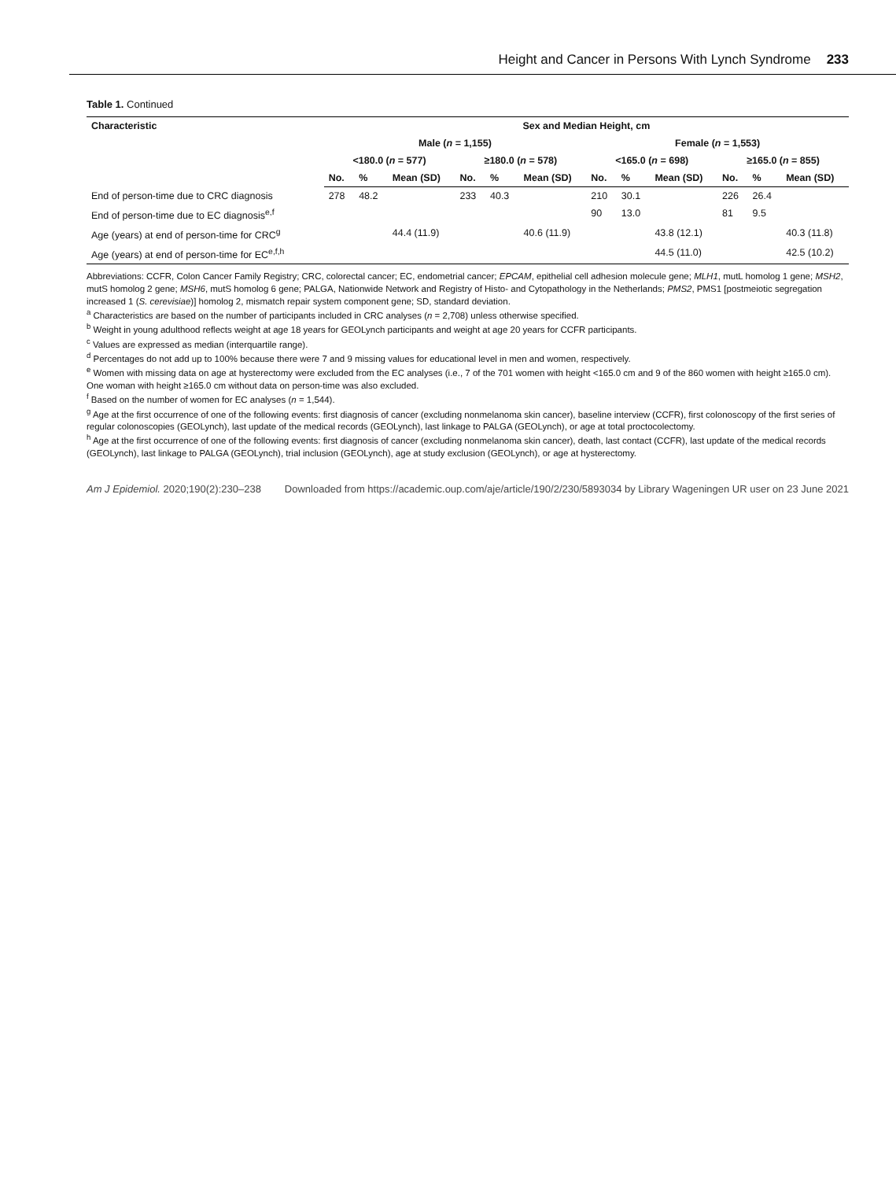Height and Cancer in Persons With Lynch Syndrome 233
Table 1. Continued
| Characteristic | Sex and Median Height, cm | | | | | | | | | | | |
| --- | --- | --- | --- | --- | --- | --- | --- | --- | --- | --- | --- | --- |
| | Male ( n = 1,155) | | | | | | Female ( n = 1,553) | | | | | |
| | <180.0 ( n = 577) | | | ≥180.0 ( n = 578) | | | <165.0 ( n = 698) | | | ≥165.0 ( n = 855) | | |
| | No. | % | Mean (SD) | No. | % | Mean (SD) | No. | % | Mean (SD) | No. | % | Mean (SD) |
| End of person-time due to CRC diagnosis | 278 | 48.2 | | 233 | 40.3 | | 210 | 30.1 | | 226 | 26.4 | |
| End of person-time due to EC diagnosis<sup>e,f</sup> | | | | | | | 90 | 13.0 | | 81 | 9.5 | |
| Age (years) at end of person-time for CRC<sup>g</sup> | | | 44.4 (11.9) | | | 40.6 (11.9) | | | 43.8 (12.1) | | | 40.3 (11.8) |
| Age (years) at end of person-time for EC<sup>e,f,h</sup> | | | | | | | | | 44.5 (11.0) | | | 42.5 (10.2) |
Abbreviations: CCFR, Colon Cancer Family Registry; CRC, colorectal cancer; EC, endometrial cancer; EPCAM, epithelial cell adhesion molecule gene; MLH1, mutL homolog 1 gene; MSH2, mutS homolog 2 gene; MSH6, mutS homolog 6 gene; PALGA, Nationwide Network and Registry of Histo- and Cytopathology in the Netherlands; PMS2, PMS1 [postmeiotic segregation increased 1 (S. cerevisiae)] homolog 2, mismatch repair system component gene; SD, standard deviation.
<sup>a</sup> Characteristics are based on the number of participants included in CRC analyses (n = 2,708) unless otherwise specified.
<sup>b</sup> Weight in young adulthood reflects weight at age 18 years for GEOLynch participants and weight at age 20 years for CCFR participants.
<sup>c</sup> Values are expressed as median (interquartile range).
<sup>d</sup> Percentages do not add up to 100% because there were 7 and 9 missing values for educational level in men and women, respectively.
<sup>e</sup> Women with missing data on age at hysterectomy were excluded from the EC analyses (i.e., 7 of the 701 women with height <165.0 cm and 9 of the 860 women with height ≥165.0 cm). One woman with height ≥165.0 cm without data on person-time was also excluded.
<sup>f</sup> Based on the number of women for EC analyses (n = 1,544).
<sup>g</sup> Age at the first occurrence of one of the following events: first diagnosis of cancer (excluding nonmelanoma skin cancer), baseline interview (CCFR), first colonoscopy of the first series of regular colonoscopies (GEOLynch), last update of the medical records (GEOLynch), last linkage to PALGA (GEOLynch), or age at total proctocolectomy.
<sup>h</sup> Age at the first occurrence of one of the following events: first diagnosis of cancer (excluding nonmelanoma skin cancer), death, last contact (CCFR), last update of the medical records (GEOLynch), last linkage to PALGA (GEOLynch), trial inclusion (GEOLynch), age at study exclusion (GEOLynch), or age at hysterectomy.
Am J Epidemiol. 2020;190(2):230–238 Downloaded from https://academic.oup.com/aje/article/190/2/230/5893034 by Library Wageningen UR user on 23 June 2021